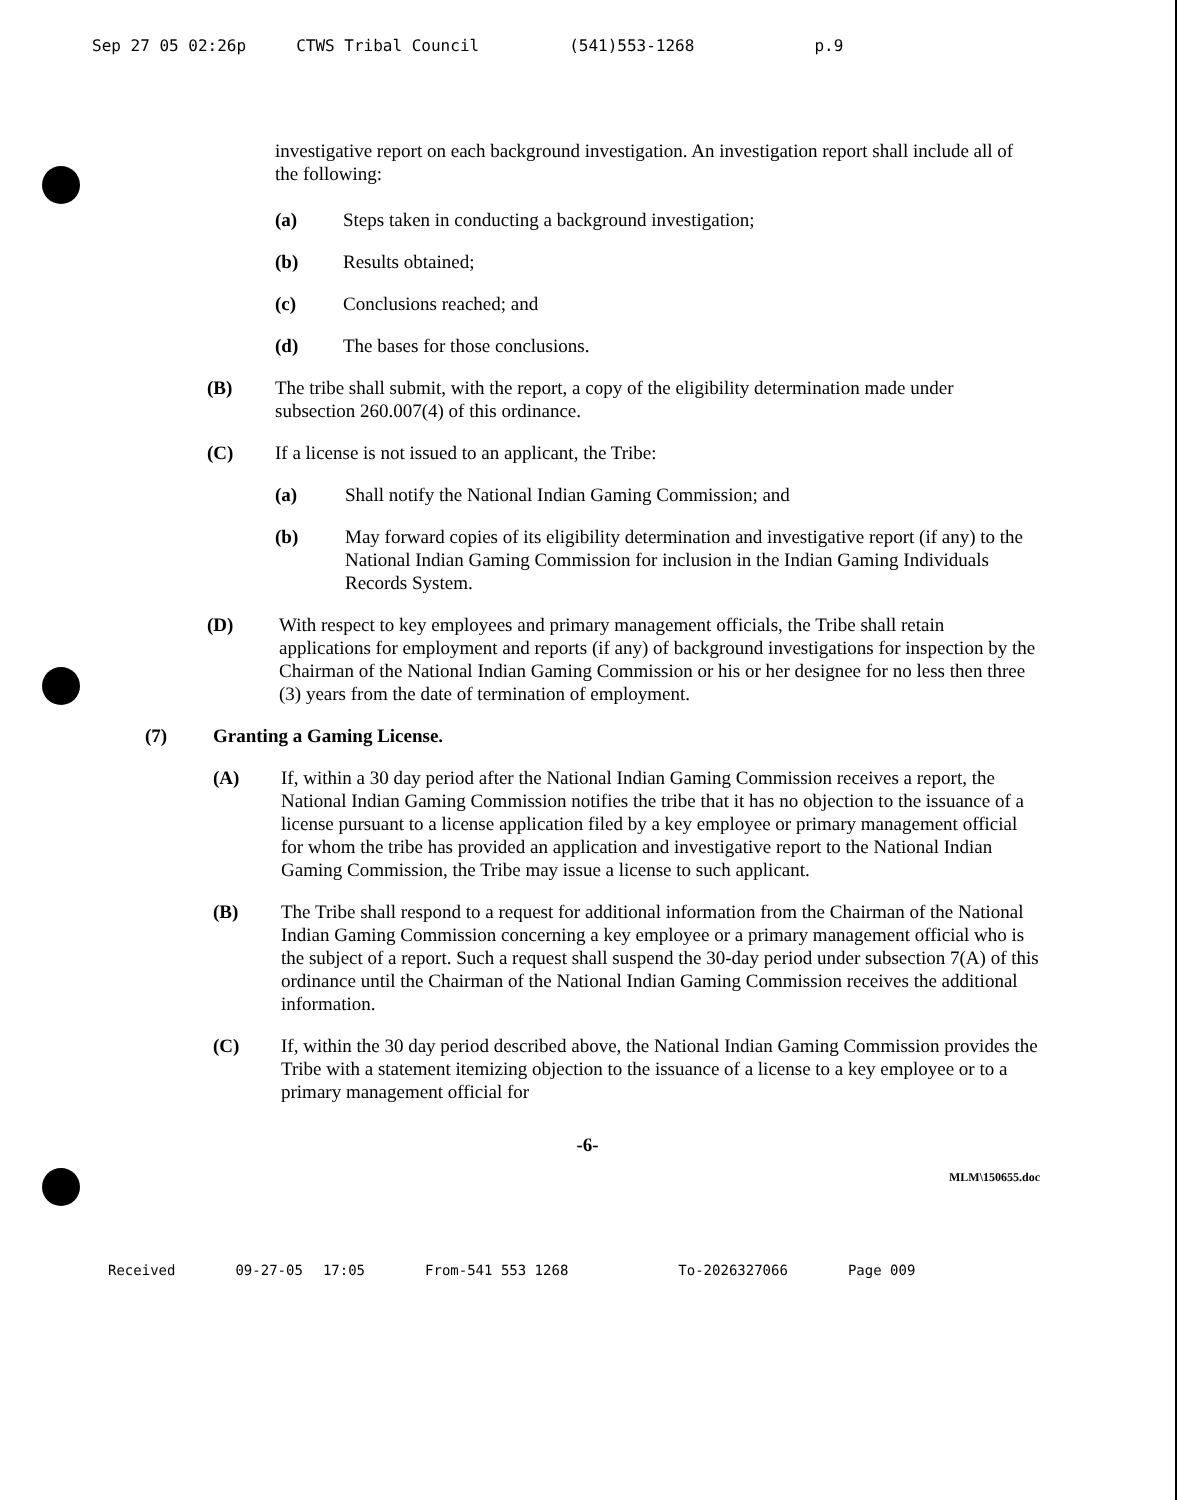Sep 27 05 02:26p CTWS Tribal Council (541)553-1268 p.9
investigative report on each background investigation. An investigation report shall include all of the following:
(a) Steps taken in conducting a background investigation;
(b) Results obtained;
(c) Conclusions reached; and
(d) The bases for those conclusions.
(B) The tribe shall submit, with the report, a copy of the eligibility determination made under subsection 260.007(4) of this ordinance.
(C) If a license is not issued to an applicant, the Tribe:
(a) Shall notify the National Indian Gaming Commission; and
(b) May forward copies of its eligibility determination and investigative report (if any) to the National Indian Gaming Commission for inclusion in the Indian Gaming Individuals Records System.
(D) With respect to key employees and primary management officials, the Tribe shall retain applications for employment and reports (if any) of background investigations for inspection by the Chairman of the National Indian Gaming Commission or his or her designee for no less then three (3) years from the date of termination of employment.
(7) Granting a Gaming License.
(A) If, within a 30 day period after the National Indian Gaming Commission receives a report, the National Indian Gaming Commission notifies the tribe that it has no objection to the issuance of a license pursuant to a license application filed by a key employee or primary management official for whom the tribe has provided an application and investigative report to the National Indian Gaming Commission, the Tribe may issue a license to such applicant.
(B) The Tribe shall respond to a request for additional information from the Chairman of the National Indian Gaming Commission concerning a key employee or a primary management official who is the subject of a report. Such a request shall suspend the 30-day period under subsection 7(A) of this ordinance until the Chairman of the National Indian Gaming Commission receives the additional information.
(C) If, within the 30 day period described above, the National Indian Gaming Commission provides the Tribe with a statement itemizing objection to the issuance of a license to a key employee or to a primary management official for
-6-
MLM\150655.doc
Received 09-27-05 17:05 From-541 553 1268 To-2026327066 Page 009